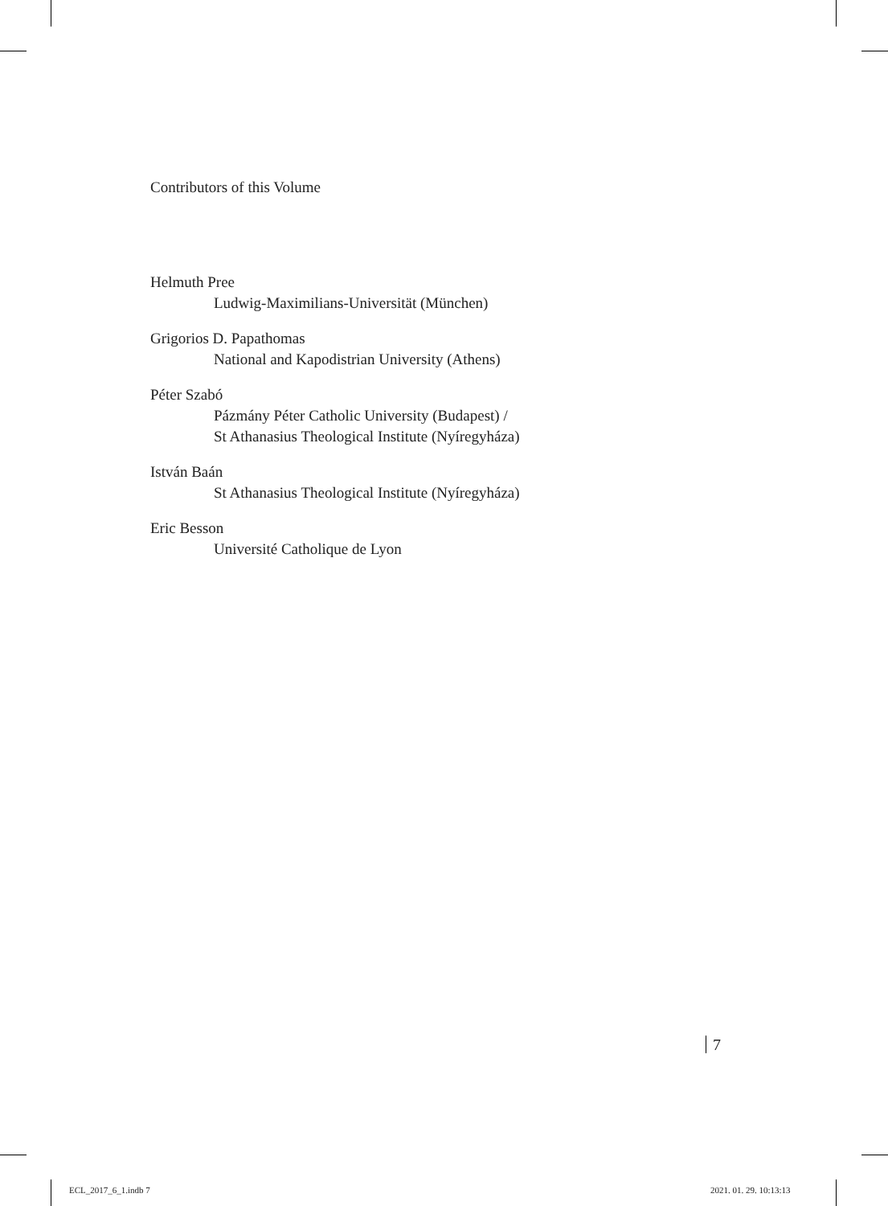Contributors of this Volume
Helmuth Pree
Ludwig-Maximilians-Universität (München)
Grigorios D. Papathomas
National and Kapodistrian University (Athens)
Péter Szabó
Pázmány Péter Catholic University (Budapest) /
St Athanasius Theological Institute (Nyíregyháza)
István Baán
St Athanasius Theological Institute (Nyíregyháza)
Eric Besson
Université Catholique de Lyon
7
ECL_2017_6_1.indb 7 2021. 01. 29. 10:13:13